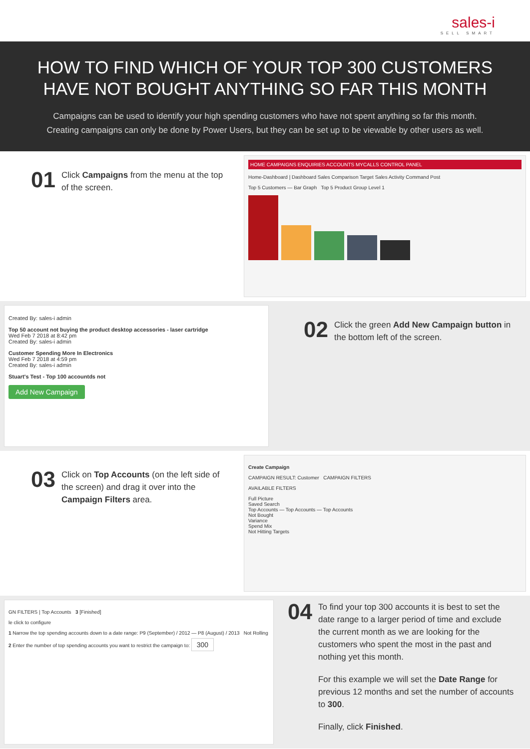sales-i
SELL SMART
HOW TO FIND WHICH OF YOUR TOP 300 CUSTOMERS
HAVE NOT BOUGHT ANYTHING SO FAR THIS MONTH
Campaigns can be used to identify your high spending customers who have not spent anything so far this month.
Creating campaigns can only be done by Power Users, but they can be set up to be viewable by other users as well.
01
Click Campaigns from the menu at the top of the screen.
HOME CAMPAIGNS ENQUIRIES ACCOUNTS MYCALLS CONTROL PANEL
Home-Dashboard | Dashboard Sales Comparison Target Sales Activity Command Post
Top 5 Customers — Bar Graph Top 5 Product Group Level 1
Created By: sales-i admin
Top 50 account not buying the product desktop accessories - laser cartridge
Wed Feb 7 2018 at 8:42 pm
Created By: sales-i admin
Customer Spending More In Electronics
Wed Feb 7 2018 at 4:59 pm
Created By: sales-i admin
Stuart's Test - Top 100 accountds not
Add New Campaign
02
Click the green Add New Campaign button in the bottom left of the screen.
03
Click on Top Accounts (on the left side of the screen) and drag it over into the Campaign Filters area.
Create Campaign
CAMPAIGN RESULT: Customer CAMPAIGN FILTERS
AVAILABLE FILTERS
Full Picture
Saved Search
Top Accounts — Top Accounts — Top Accounts
Not Bought
Variance
Spend Mix
Not Hitting Targets
GN FILTERS | Top Accounts 3 [Finished]
le click to configure
1 Narrow the top spending accounts down to a date range: P9 (September) / 2012 — P8 (August) / 2013 Not Rolling
2 Enter the number of top spending accounts you want to restrict the campaign to: 300
04
To find your top 300 accounts it is best to set the date range to a larger period of time and exclude the current month as we are looking for the customers who spent the most in the past and nothing yet this month.
For this example we will set the Date Range for previous 12 months and set the number of accounts to 300.
Finally, click Finished.